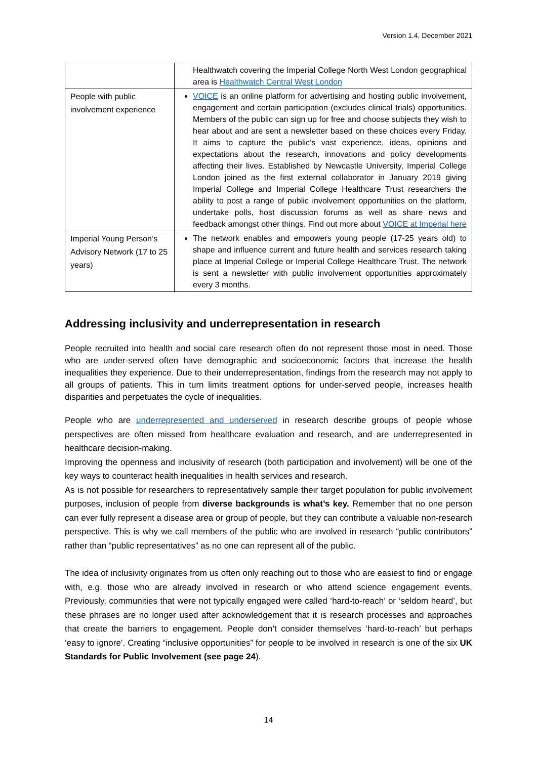Version 1.4, December 2021
| | Healthwatch covering the Imperial College North West London geographical area is Healthwatch Central West London |
| People with public involvement experience | VOICE is an online platform for advertising and hosting public involvement, engagement and certain participation (excludes clinical trials) opportunities. Members of the public can sign up for free and choose subjects they wish to hear about and are sent a newsletter based on these choices every Friday. It aims to capture the public’s vast experience, ideas, opinions and expectations about the research, innovations and policy developments affecting their lives. Established by Newcastle University, Imperial College London joined as the first external collaborator in January 2019 giving Imperial College and Imperial College Healthcare Trust researchers the ability to post a range of public involvement opportunities on the platform, undertake polls, host discussion forums as well as share news and feedback amongst other things. Find out more about VOICE at Imperial here |
| Imperial Young Person’s Advisory Network (17 to 25 years) | The network enables and empowers young people (17-25 years old) to shape and influence current and future health and services research taking place at Imperial College or Imperial College Healthcare Trust. The network is sent a newsletter with public involvement opportunities approximately every 3 months. |
Addressing inclusivity and underrepresentation in research
People recruited into health and social care research often do not represent those most in need. Those who are under-served often have demographic and socioeconomic factors that increase the health inequalities they experience. Due to their underrepresentation, findings from the research may not apply to all groups of patients. This in turn limits treatment options for under-served people, increases health disparities and perpetuates the cycle of inequalities.
People who are underrepresented and underserved in research describe groups of people whose perspectives are often missed from healthcare evaluation and research, and are underrepresented in healthcare decision-making.
Improving the openness and inclusivity of research (both participation and involvement) will be one of the key ways to counteract health inequalities in health services and research.
As is not possible for researchers to representatively sample their target population for public involvement purposes, inclusion of people from diverse backgrounds is what’s key. Remember that no one person can ever fully represent a disease area or group of people, but they can contribute a valuable non-research perspective. This is why we call members of the public who are involved in research “public contributors” rather than “public representatives” as no one can represent all of the public.
The idea of inclusivity originates from us often only reaching out to those who are easiest to find or engage with, e.g. those who are already involved in research or who attend science engagement events. Previously, communities that were not typically engaged were called ‘hard-to-reach’ or ‘seldom heard’, but these phrases are no longer used after acknowledgement that it is research processes and approaches that create the barriers to engagement. People don’t consider themselves ‘hard-to-reach’ but perhaps ‘easy to ignore’. Creating “inclusive opportunities” for people to be involved in research is one of the six UK Standards for Public Involvement (see page 24).
14